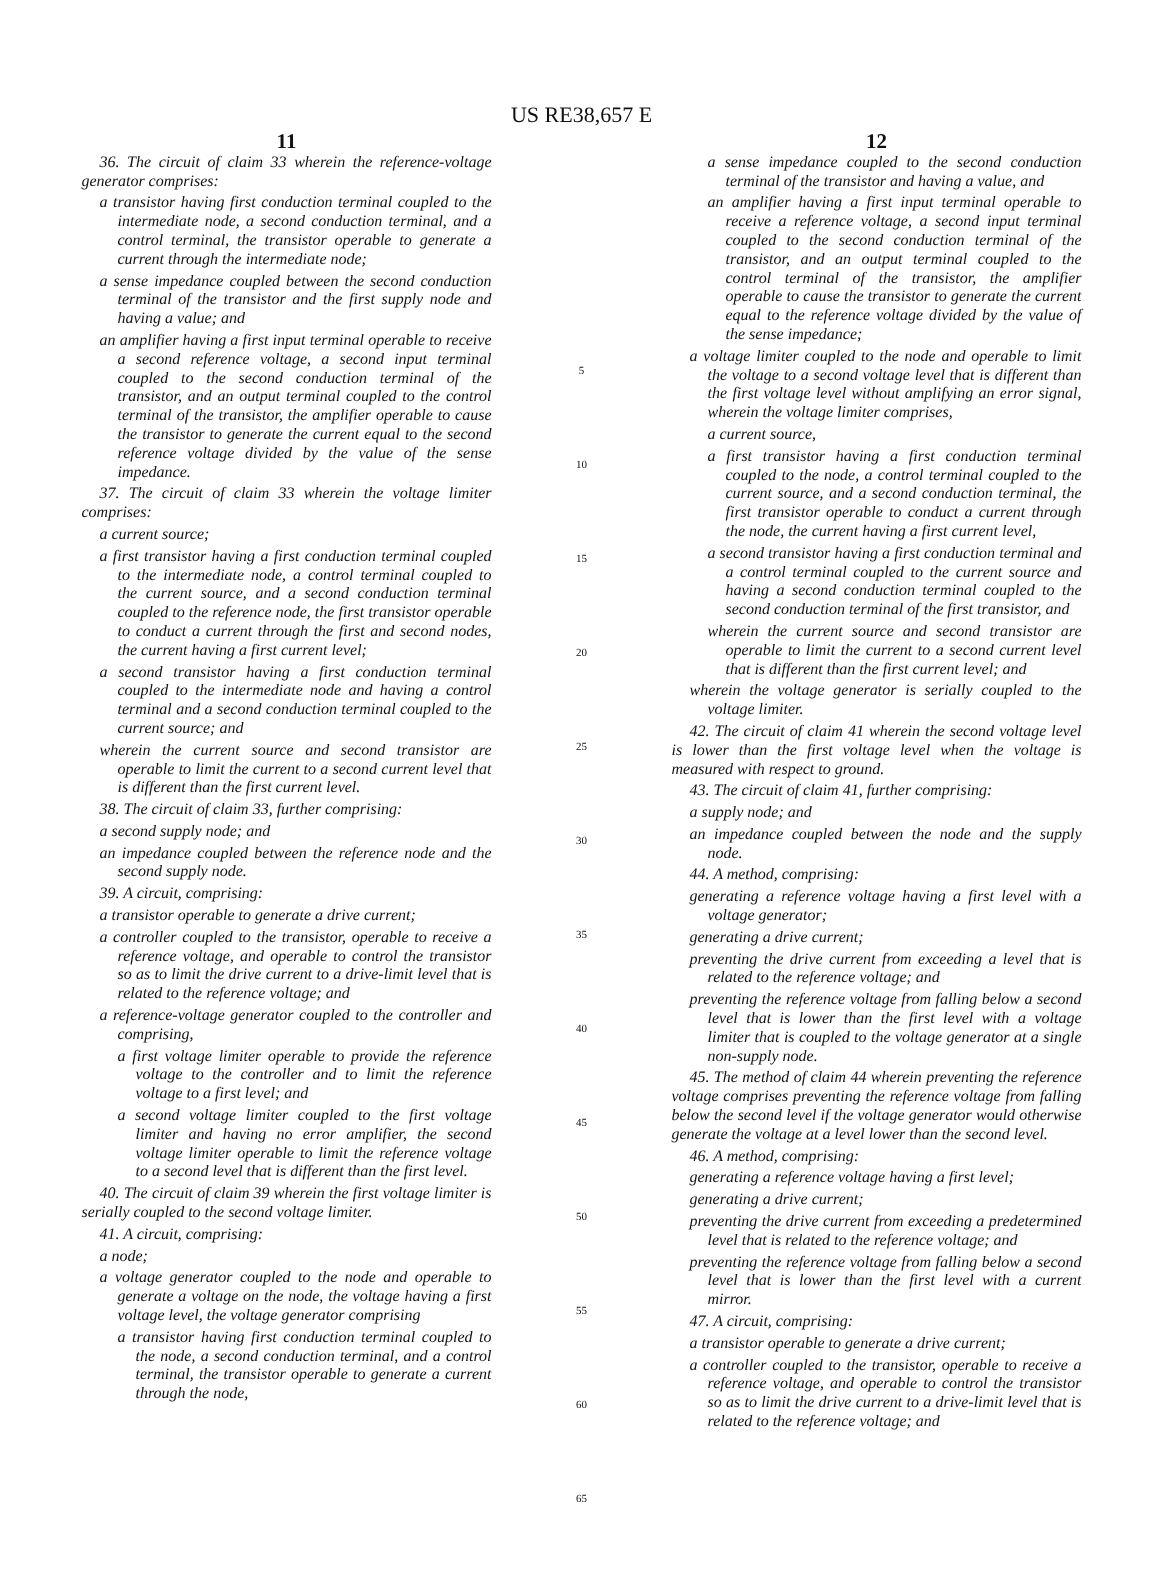US RE38,657 E
11
36. The circuit of claim 33 wherein the reference-voltage generator comprises:
a transistor having first conduction terminal coupled to the intermediate node, a second conduction terminal, and a control terminal, the transistor operable to generate a current through the intermediate node;
a sense impedance coupled between the second conduction terminal of the transistor and the first supply node and having a value; and
an amplifier having a first input terminal operable to receive a second reference voltage, a second input terminal coupled to the second conduction terminal of the transistor, and an output terminal coupled to the control terminal of the transistor, the amplifier operable to cause the transistor to generate the current equal to the second reference voltage divided by the value of the sense impedance.
37. The circuit of claim 33 wherein the voltage limiter comprises:
a current source;
a first transistor having a first conduction terminal coupled to the intermediate node, a control terminal coupled to the current source, and a second conduction terminal coupled to the reference node, the first transistor operable to conduct a current through the first and second nodes, the current having a first current level;
a second transistor having a first conduction terminal coupled to the intermediate node and having a control terminal and a second conduction terminal coupled to the current source; and
wherein the current source and second transistor are operable to limit the current to a second current level that is different than the first current level.
38. The circuit of claim 33, further comprising:
a second supply node; and
an impedance coupled between the reference node and the second supply node.
39. A circuit, comprising:
a transistor operable to generate a drive current;
a controller coupled to the transistor, operable to receive a reference voltage, and operable to control the transistor so as to limit the drive current to a drive-limit level that is related to the reference voltage; and
a reference-voltage generator coupled to the controller and comprising,
a first voltage limiter operable to provide the reference voltage to the controller and to limit the reference voltage to a first level; and
a second voltage limiter coupled to the first voltage limiter and having no error amplifier, the second voltage limiter operable to limit the reference voltage to a second level that is different than the first level.
40. The circuit of claim 39 wherein the first voltage limiter is serially coupled to the second voltage limiter.
41. A circuit, comprising:
a node;
a voltage generator coupled to the node and operable to generate a voltage on the node, the voltage having a first voltage level, the voltage generator comprising
a transistor having first conduction terminal coupled to the node, a second conduction terminal, and a control terminal, the transistor operable to generate a current through the node,
5
10
15
20
25
30
35
40
45
50
55
60
65
12
a sense impedance coupled to the second conduction terminal of the transistor and having a value, and
an amplifier having a first input terminal operable to receive a reference voltage, a second input terminal coupled to the second conduction terminal of the transistor, and an output terminal coupled to the control terminal of the transistor, the amplifier operable to cause the transistor to generate the current equal to the reference voltage divided by the value of the sense impedance;
a voltage limiter coupled to the node and operable to limit the voltage to a second voltage level that is different than the first voltage level without amplifying an error signal, wherein the voltage limiter comprises,
a current source,
a first transistor having a first conduction terminal coupled to the node, a control terminal coupled to the current source, and a second conduction terminal, the first transistor operable to conduct a current through the node, the current having a first current level,
a second transistor having a first conduction terminal and a control terminal coupled to the current source and having a second conduction terminal coupled to the second conduction terminal of the first transistor, and
wherein the current source and second transistor are operable to limit the current to a second current level that is different than the first current level; and
wherein the voltage generator is serially coupled to the voltage limiter.
42. The circuit of claim 41 wherein the second voltage level is lower than the first voltage level when the voltage is measured with respect to ground.
43. The circuit of claim 41, further comprising:
a supply node; and
an impedance coupled between the node and the supply node.
44. A method, comprising:
generating a reference voltage having a first level with a voltage generator;
generating a drive current;
preventing the drive current from exceeding a level that is related to the reference voltage; and
preventing the reference voltage from falling below a second level that is lower than the first level with a voltage limiter that is coupled to the voltage generator at a single non-supply node.
45. The method of claim 44 wherein preventing the reference voltage comprises preventing the reference voltage from falling below the second level if the voltage generator would otherwise generate the voltage at a level lower than the second level.
46. A method, comprising:
generating a reference voltage having a first level;
generating a drive current;
preventing the drive current from exceeding a predetermined level that is related to the reference voltage; and
preventing the reference voltage from falling below a second level that is lower than the first level with a current mirror.
47. A circuit, comprising:
a transistor operable to generate a drive current;
a controller coupled to the transistor, operable to receive a reference voltage, and operable to control the transistor so as to limit the drive current to a drive-limit level that is related to the reference voltage; and